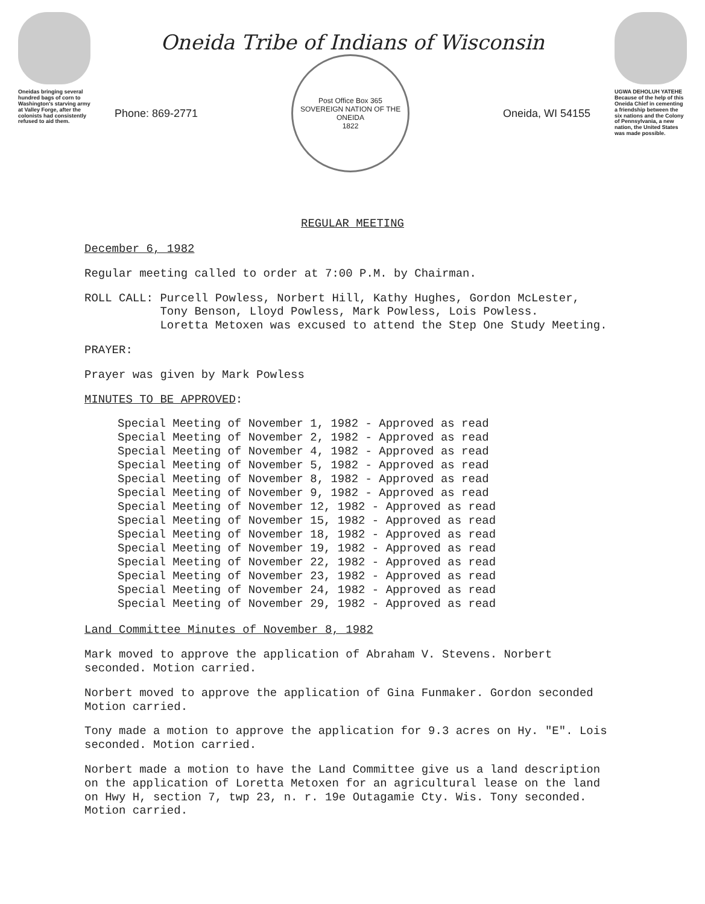Oneidas bringing several hundred bags of corn to Washington's starving army at Valley Forge, after the colonists had consistently refused to aid them.
Oneida Tribe of Indians of Wisconsin
Phone: 869-2771
Post Office Box 365
SOVEREIGN NATION OF THE ONEIDA
1822
Oneida, WI 54155
UGWA DEHOLUH YATEHE
Because of the help of this Oneida Chief in cementing a friendship between the six nations and the Colony of Pennsylvania, a new nation, the United States was made possible.
REGULAR MEETING
December 6, 1982
Regular meeting called to order at 7:00 P.M. by Chairman.
ROLL CALL: Purcell Powless, Norbert Hill, Kathy Hughes, Gordon McLester,
Tony Benson, Lloyd Powless, Mark Powless, Lois Powless.
Loretta Metoxen was excused to attend the Step One Study Meeting.
PRAYER:
Prayer was given by Mark Powless
MINUTES TO BE APPROVED:
Special Meeting of November 1, 1982 - Approved as read
Special Meeting of November 2, 1982 - Approved as read
Special Meeting of November 4, 1982 - Approved as read
Special Meeting of November 5, 1982 - Approved as read
Special Meeting of November 8, 1982 - Approved as read
Special Meeting of November 9, 1982 - Approved as read
Special Meeting of November 12, 1982 - Approved as read
Special Meeting of November 15, 1982 - Approved as read
Special Meeting of November 18, 1982 - Approved as read
Special Meeting of November 19, 1982 - Approved as read
Special Meeting of November 22, 1982 - Approved as read
Special Meeting of November 23, 1982 - Approved as read
Special Meeting of November 24, 1982 - Approved as read
Special Meeting of November 29, 1982 - Approved as read
Land Committee Minutes of November 8, 1982
Mark moved to approve the application of Abraham V. Stevens. Norbert seconded. Motion carried.
Norbert moved to approve the application of Gina Funmaker. Gordon seconded Motion carried.
Tony made a motion to approve the application for 9.3 acres on Hy. "E". Lois seconded. Motion carried.
Norbert made a motion to have the Land Committee give us a land description on the application of Loretta Metoxen for an agricultural lease on the land on Hwy H, section 7, twp 23, n. r. 19e Outagamie Cty. Wis. Tony seconded. Motion carried.